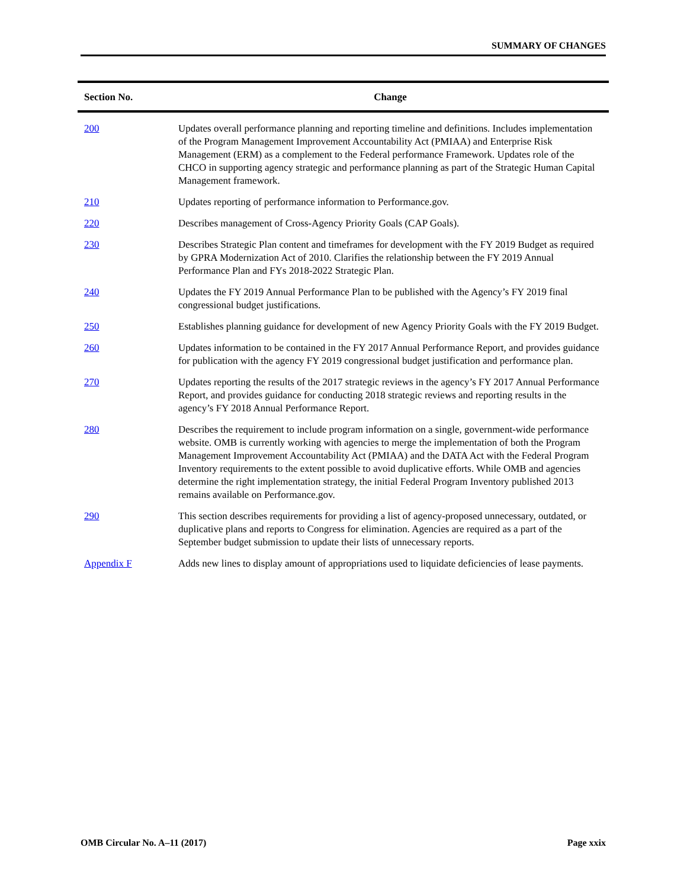SUMMARY OF CHANGES
| Section No. | Change |
| --- | --- |
| 200 | Updates overall performance planning and reporting timeline and definitions. Includes implementation of the Program Management Improvement Accountability Act (PMIAA) and Enterprise Risk Management (ERM) as a complement to the Federal performance Framework. Updates role of the CHCO in supporting agency strategic and performance planning as part of the Strategic Human Capital Management framework. |
| 210 | Updates reporting of performance information to Performance.gov. |
| 220 | Describes management of Cross-Agency Priority Goals (CAP Goals). |
| 230 | Describes Strategic Plan content and timeframes for development with the FY 2019 Budget as required by GPRA Modernization Act of 2010. Clarifies the relationship between the FY 2019 Annual Performance Plan and FYs 2018-2022 Strategic Plan. |
| 240 | Updates the FY 2019 Annual Performance Plan to be published with the Agency’s FY 2019 final congressional budget justifications. |
| 250 | Establishes planning guidance for development of new Agency Priority Goals with the FY 2019 Budget. |
| 260 | Updates information to be contained in the FY 2017 Annual Performance Report, and provides guidance for publication with the agency FY 2019 congressional budget justification and performance plan. |
| 270 | Updates reporting the results of the 2017 strategic reviews in the agency’s FY 2017 Annual Performance Report, and provides guidance for conducting 2018 strategic reviews and reporting results in the agency’s FY 2018 Annual Performance Report. |
| 280 | Describes the requirement to include program information on a single, government-wide performance website. OMB is currently working with agencies to merge the implementation of both the Program Management Improvement Accountability Act (PMIAA) and the DATA Act with the Federal Program Inventory requirements to the extent possible to avoid duplicative efforts. While OMB and agencies determine the right implementation strategy, the initial Federal Program Inventory published 2013 remains available on Performance.gov. |
| 290 | This section describes requirements for providing a list of agency-proposed unnecessary, outdated, or duplicative plans and reports to Congress for elimination. Agencies are required as a part of the September budget submission to update their lists of unnecessary reports. |
| Appendix F | Adds new lines to display amount of appropriations used to liquidate deficiencies of lease payments. |
OMB Circular No. A–11 (2017) Page xxix